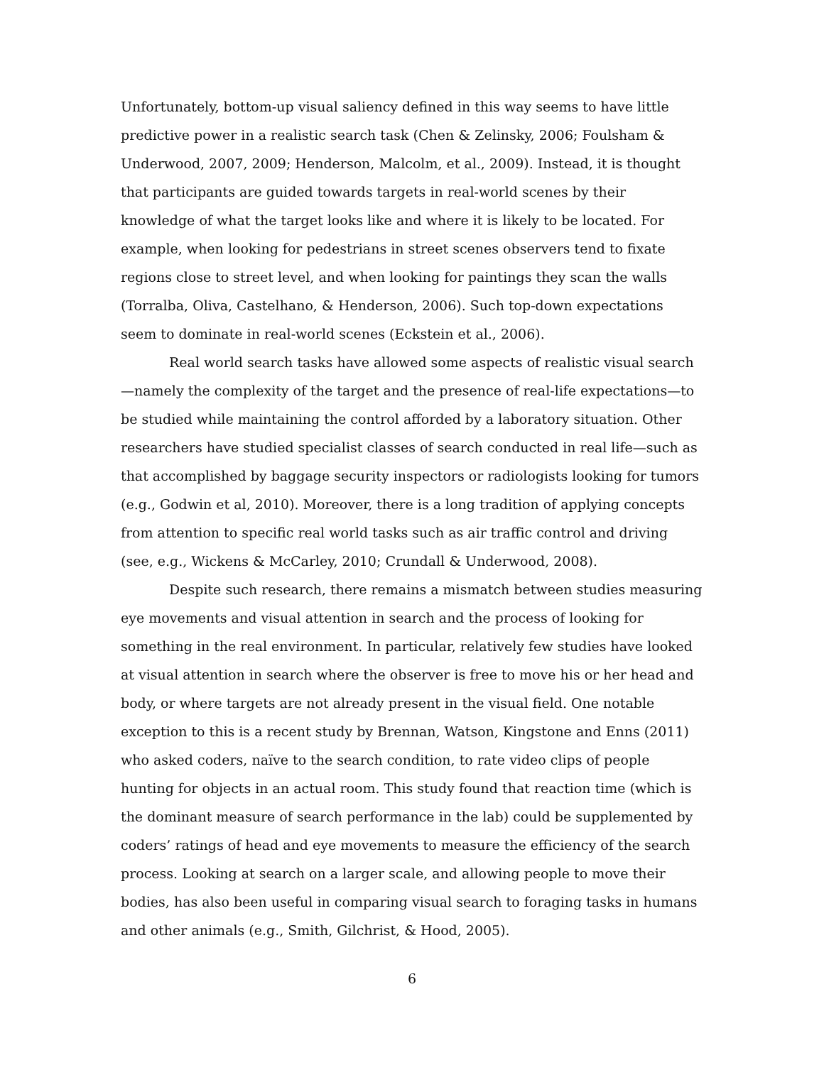Unfortunately, bottom-up visual saliency defined in this way seems to have little predictive power in a realistic search task (Chen & Zelinsky, 2006; Foulsham & Underwood, 2007, 2009; Henderson, Malcolm, et al., 2009). Instead, it is thought that participants are guided towards targets in real-world scenes by their knowledge of what the target looks like and where it is likely to be located. For example, when looking for pedestrians in street scenes observers tend to fixate regions close to street level, and when looking for paintings they scan the walls (Torralba, Oliva, Castelhano, & Henderson, 2006). Such top-down expectations seem to dominate in real-world scenes (Eckstein et al., 2006).
Real world search tasks have allowed some aspects of realistic visual search—namely the complexity of the target and the presence of real-life expectations—to be studied while maintaining the control afforded by a laboratory situation. Other researchers have studied specialist classes of search conducted in real life—such as that accomplished by baggage security inspectors or radiologists looking for tumors (e.g., Godwin et al, 2010). Moreover, there is a long tradition of applying concepts from attention to specific real world tasks such as air traffic control and driving (see, e.g., Wickens & McCarley, 2010; Crundall & Underwood, 2008).
Despite such research, there remains a mismatch between studies measuring eye movements and visual attention in search and the process of looking for something in the real environment. In particular, relatively few studies have looked at visual attention in search where the observer is free to move his or her head and body, or where targets are not already present in the visual field. One notable exception to this is a recent study by Brennan, Watson, Kingstone and Enns (2011) who asked coders, naïve to the search condition, to rate video clips of people hunting for objects in an actual room. This study found that reaction time (which is the dominant measure of search performance in the lab) could be supplemented by coders’ ratings of head and eye movements to measure the efficiency of the search process. Looking at search on a larger scale, and allowing people to move their bodies, has also been useful in comparing visual search to foraging tasks in humans and other animals (e.g., Smith, Gilchrist, & Hood, 2005).
6